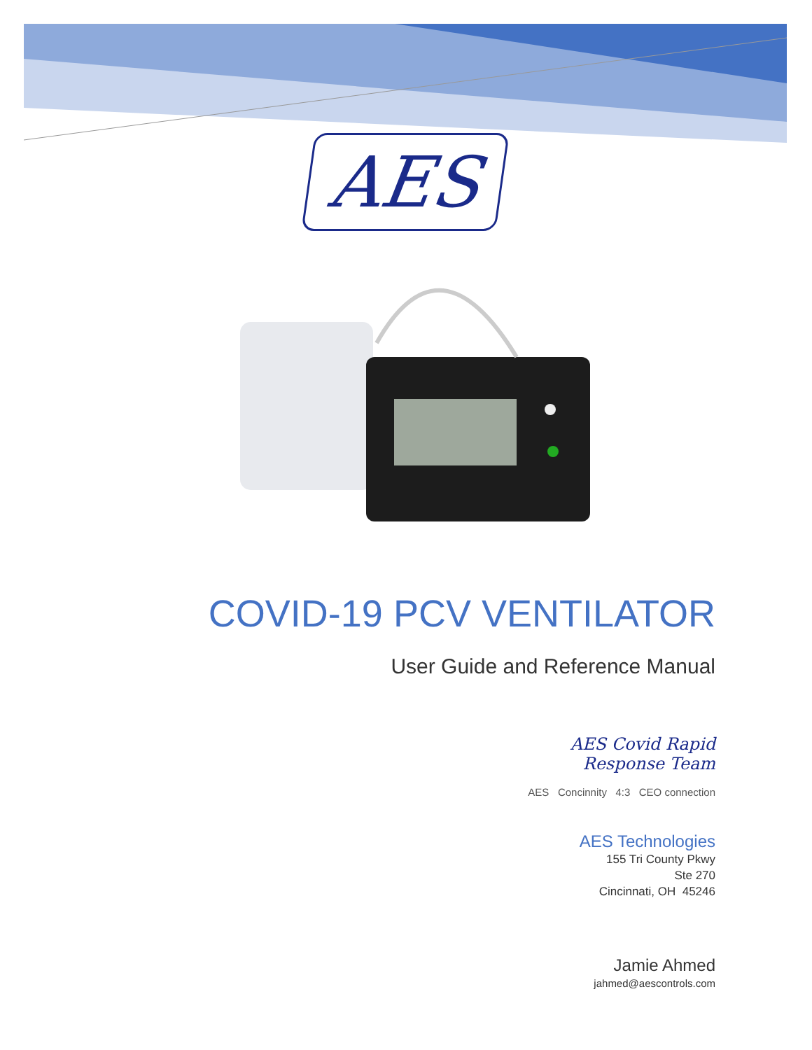AES
COVID-19 PCV VENTILATOR
User Guide and Reference Manual
AES Covid Rapid
Response Team
AES Concinnity 4:3 CEO connection
AES Technologies
155 Tri County Pkwy
Ste 270
Cincinnati, OH 45246
Jamie Ahmed
jahmed@aescontrols.com